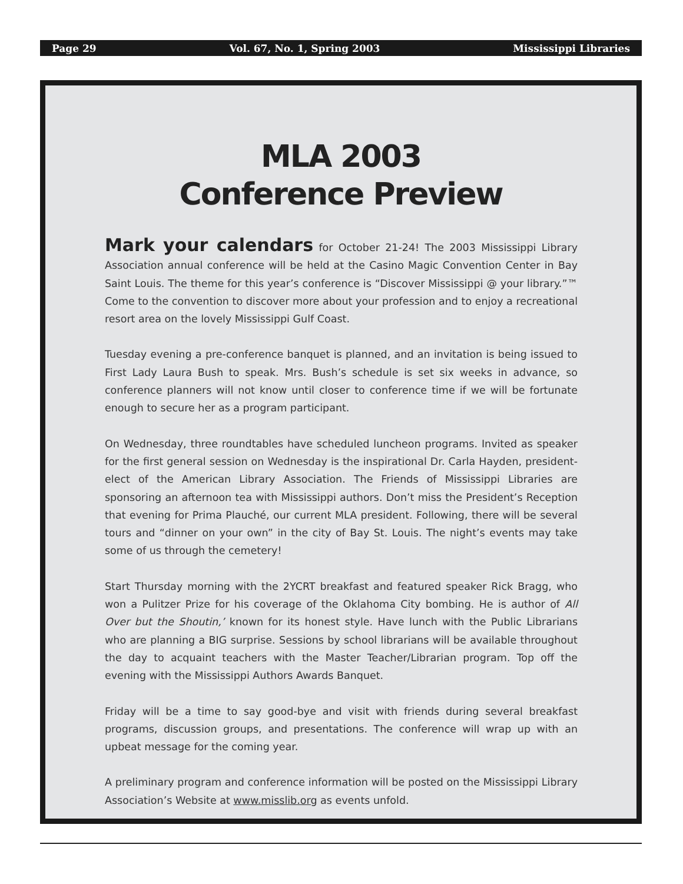Page 29 Vol. 67, No. 1, Spring 2003 Mississippi Libraries
MLA 2003
Conference Preview
Mark your calendars for October 21-24! The 2003 Mississippi Library Association annual conference will be held at the Casino Magic Convention Center in Bay Saint Louis. The theme for this year’s conference is “Discover Mississippi @ your library.”™ Come to the convention to discover more about your profession and to enjoy a recreational resort area on the lovely Mississippi Gulf Coast.
Tuesday evening a pre-conference banquet is planned, and an invitation is being issued to First Lady Laura Bush to speak. Mrs. Bush’s schedule is set six weeks in advance, so conference planners will not know until closer to conference time if we will be fortunate enough to secure her as a program participant.
On Wednesday, three roundtables have scheduled luncheon programs. Invited as speaker for the first general session on Wednesday is the inspirational Dr. Carla Hayden, president-elect of the American Library Association. The Friends of Mississippi Libraries are sponsoring an afternoon tea with Mississippi authors. Don’t miss the President’s Reception that evening for Prima Plauché, our current MLA president. Following, there will be several tours and “dinner on your own” in the city of Bay St. Louis. The night’s events may take some of us through the cemetery!
Start Thursday morning with the 2YCRT breakfast and featured speaker Rick Bragg, who won a Pulitzer Prize for his coverage of the Oklahoma City bombing. He is author of All Over but the Shoutin,’ known for its honest style. Have lunch with the Public Librarians who are planning a BIG surprise. Sessions by school librarians will be available throughout the day to acquaint teachers with the Master Teacher/Librarian program. Top off the evening with the Mississippi Authors Awards Banquet.
Friday will be a time to say good-bye and visit with friends during several breakfast programs, discussion groups, and presentations. The conference will wrap up with an upbeat message for the coming year.
A preliminary program and conference information will be posted on the Mississippi Library Association’s Website at www.misslib.org as events unfold.